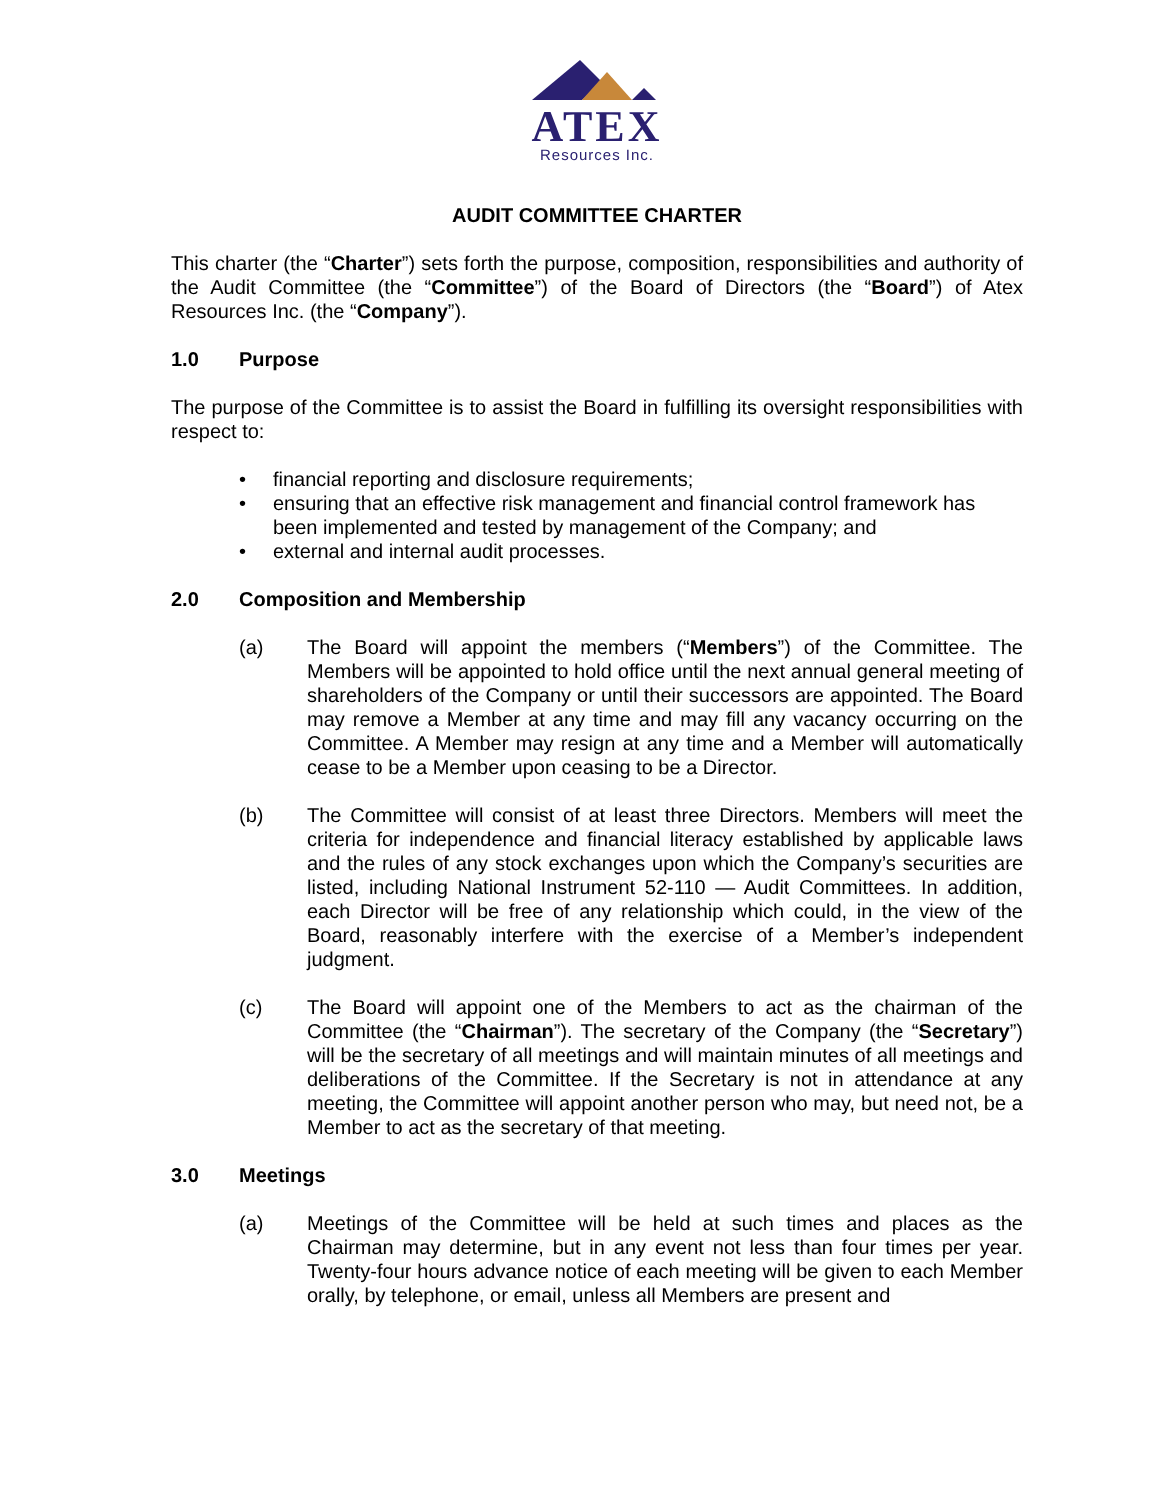ATEX
Resources Inc.
AUDIT COMMITTEE CHARTER
This charter (the “Charter”) sets forth the purpose, composition, responsibilities and authority of the Audit Committee (the “Committee”) of the Board of Directors (the “Board”) of Atex Resources Inc. (the “Company”).
1.0 Purpose
The purpose of the Committee is to assist the Board in fulfilling its oversight responsibilities with respect to:
• financial reporting and disclosure requirements;
• ensuring that an effective risk management and financial control framework has been implemented and tested by management of the Company; and
• external and internal audit processes.
2.0 Composition and Membership
(a) The Board will appoint the members (“Members”) of the Committee. The Members will be appointed to hold office until the next annual general meeting of shareholders of the Company or until their successors are appointed. The Board may remove a Member at any time and may fill any vacancy occurring on the Committee. A Member may resign at any time and a Member will automatically cease to be a Member upon ceasing to be a Director.
(b) The Committee will consist of at least three Directors. Members will meet the criteria for independence and financial literacy established by applicable laws and the rules of any stock exchanges upon which the Company’s securities are listed, including National Instrument 52-110 — Audit Committees. In addition, each Director will be free of any relationship which could, in the view of the Board, reasonably interfere with the exercise of a Member’s independent judgment.
(c) The Board will appoint one of the Members to act as the chairman of the Committee (the “Chairman”). The secretary of the Company (the “Secretary”) will be the secretary of all meetings and will maintain minutes of all meetings and deliberations of the Committee. If the Secretary is not in attendance at any meeting, the Committee will appoint another person who may, but need not, be a Member to act as the secretary of that meeting.
3.0 Meetings
(a) Meetings of the Committee will be held at such times and places as the Chairman may determine, but in any event not less than four times per year. Twenty-four hours advance notice of each meeting will be given to each Member orally, by telephone, or email, unless all Members are present and